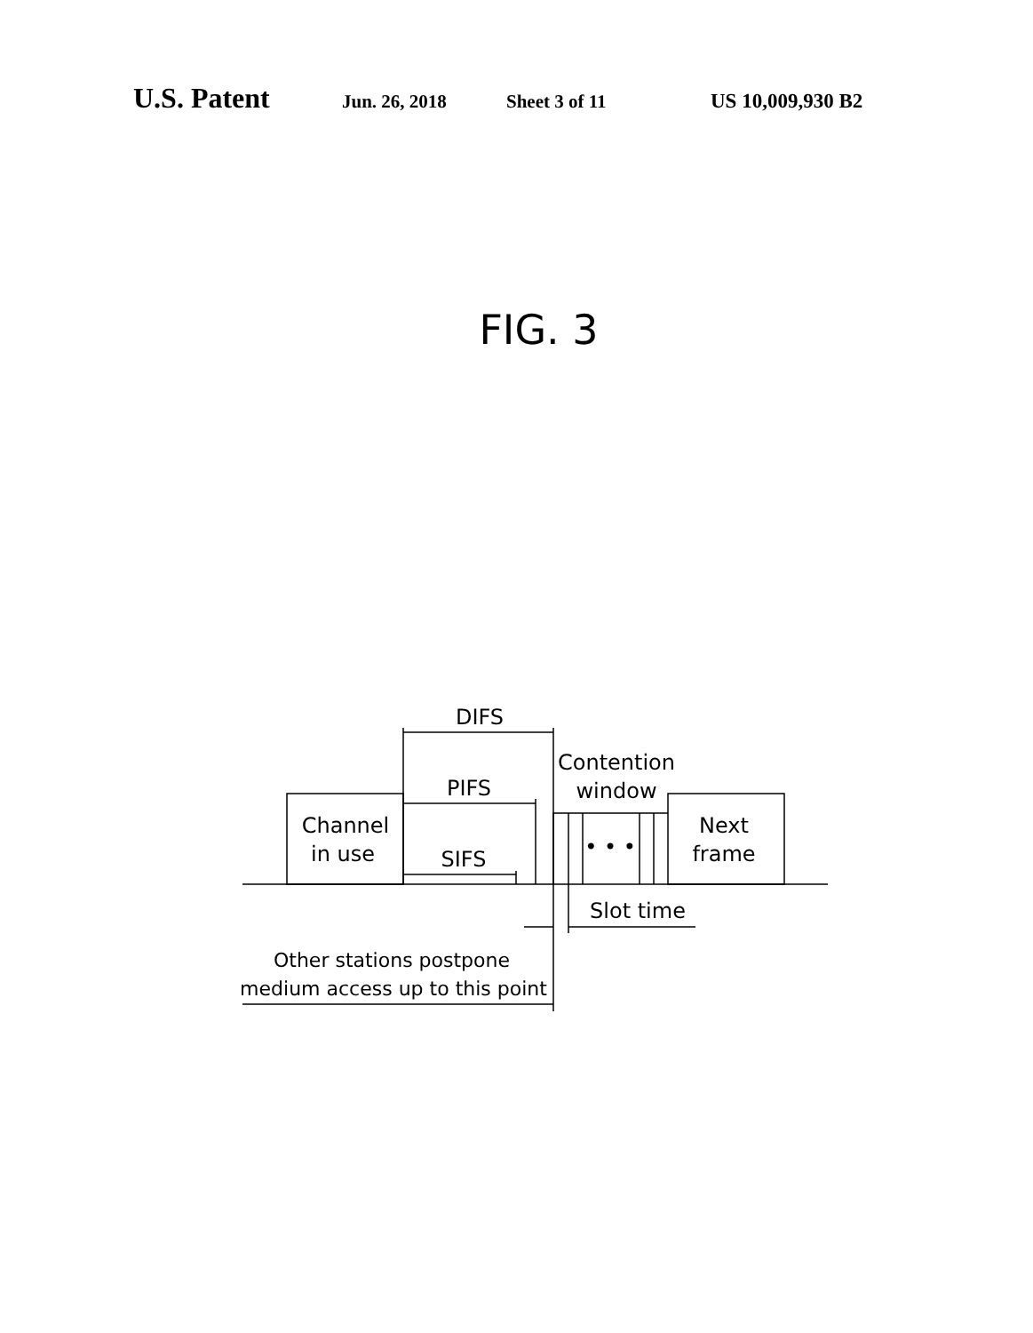U.S. Patent Jun. 26, 2018 Sheet 3 of 11 US 10,009,930 B2
FIG. 3
DIFS
PIFS
SIFS
Channel
in use
Contention
window
• • •
Next
frame
Slot time
Other stations postpone
medium access up to this point